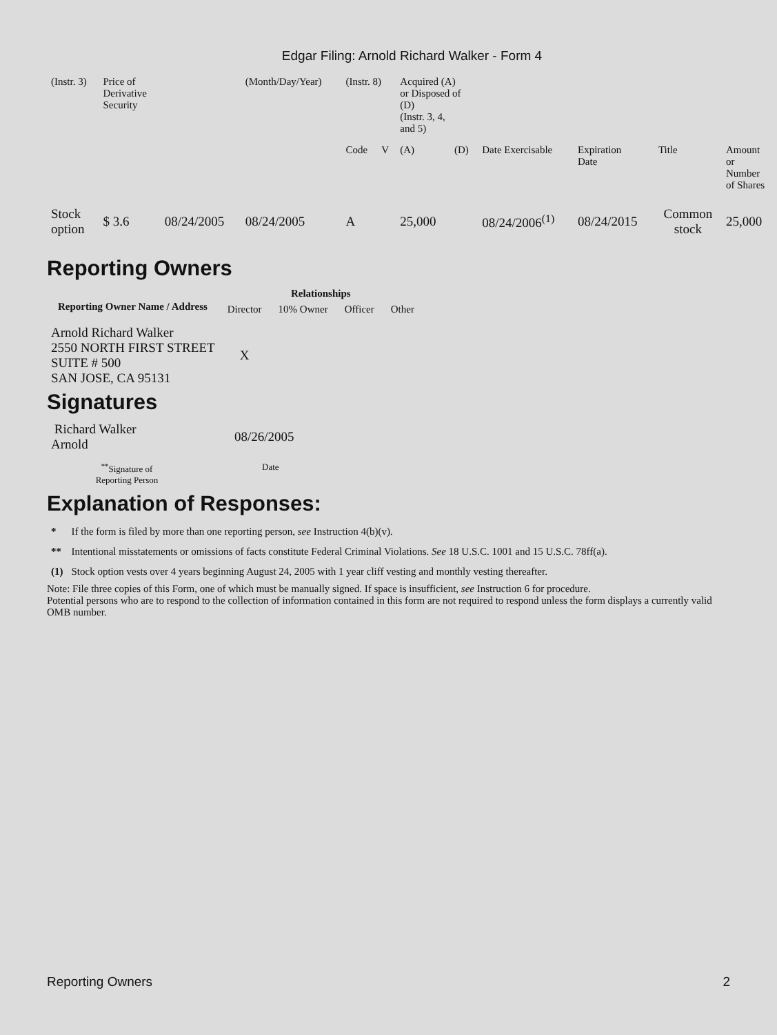Edgar Filing: Arnold Richard Walker - Form 4
| (Instr. 3) | Price of Derivative Security | | (Month/Day/Year) | (Instr. 8) | | Acquired (A) or Disposed of (D) (Instr. 3, 4, and 5) | | | | | |
| | | | | Code | V | (A) | (D) | Date Exercisable | Expiration Date | Title | Amount or Number of Shares |
| Stock option | $ 3.6 | 08/24/2005 | 08/24/2005 | A | | 25,000 | | 08/24/2006<sup>(1)</sup> | 08/24/2015 | Common stock | 25,000 |
Reporting Owners
| Reporting Owner Name / Address | Relationships | | | |
| --- | --- | --- | --- | --- |
| | Director | 10% Owner | Officer | Other |
| Arnold Richard Walker 2550 NORTH FIRST STREET SUITE # 500 SAN JOSE, CA 95131 | X | | | |
Signatures
| Richard Walker Arnold | 08/26/2005 |
| <sup>**</sup> Signature of Reporting Person | Date |
Explanation of Responses:
| * | If the form is filed by more than one reporting person, see Instruction 4(b)(v). |
| ** | Intentional misstatements or omissions of facts constitute Federal Criminal Violations. See 18 U.S.C. 1001 and 15 U.S.C. 78ff(a). |
| (1) | Stock option vests over 4 years beginning August 24, 2005 with 1 year cliff vesting and monthly vesting thereafter. |
Note: File three copies of this Form, one of which must be manually signed. If space is insufficient, see Instruction 6 for procedure.
Potential persons who are to respond to the collection of information contained in this form are not required to respond unless the form displays a currently valid OMB number.
Reporting Owners 2